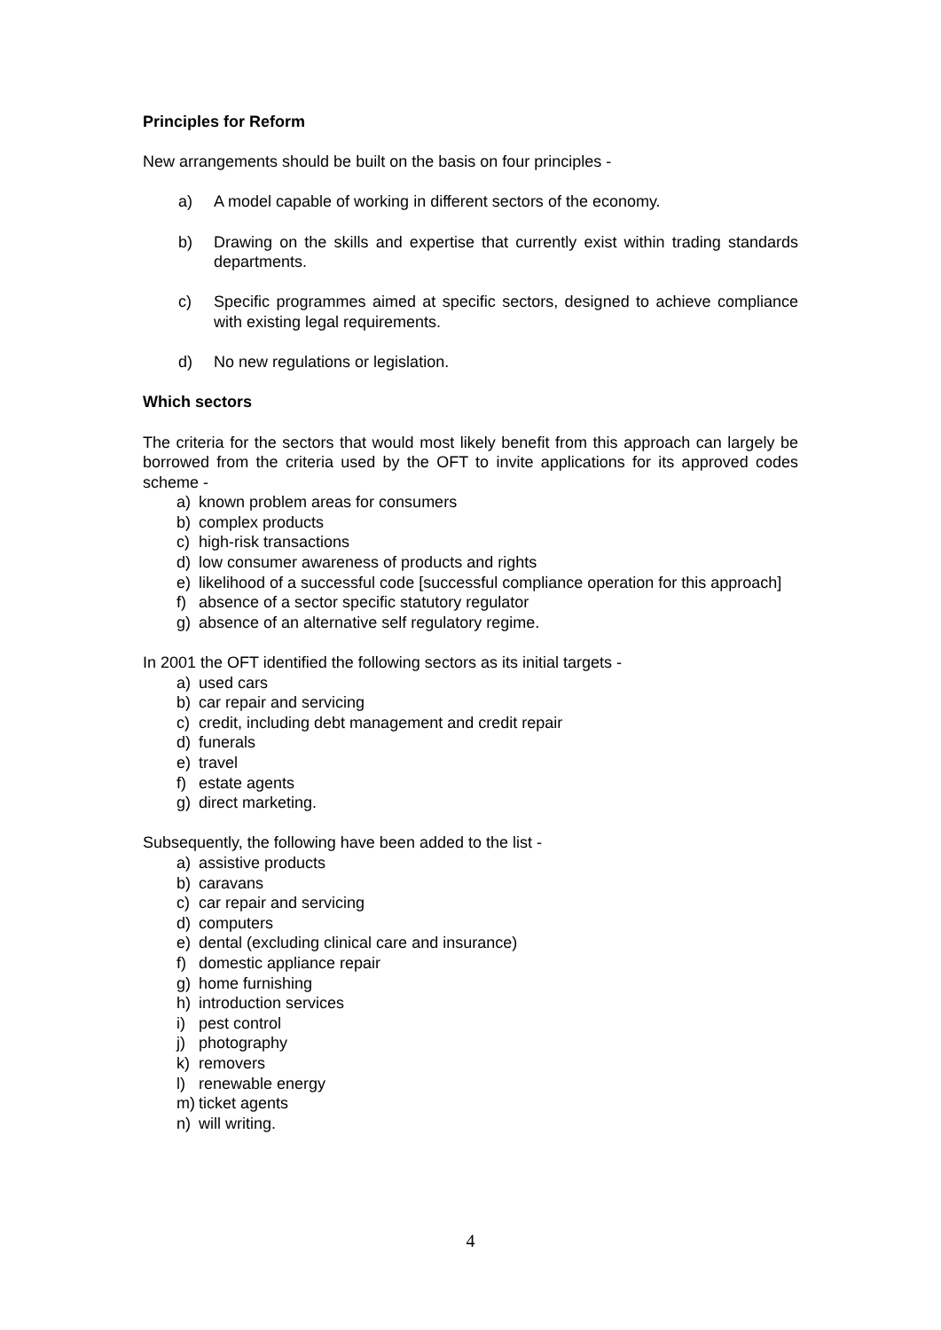Principles for Reform
New arrangements should be built on the basis on four principles -
a) A model capable of working in different sectors of the economy.
b) Drawing on the skills and expertise that currently exist within trading standards departments.
c) Specific programmes aimed at specific sectors, designed to achieve compliance with existing legal requirements.
d) No new regulations or legislation.
Which sectors
The criteria for the sectors that would most likely benefit from this approach can largely be borrowed from the criteria used by the OFT to invite applications for its approved codes scheme -
a) known problem areas for consumers
b) complex products
c) high-risk transactions
d) low consumer awareness of products and rights
e) likelihood of a successful code [successful compliance operation for this approach]
f) absence of a sector specific statutory regulator
g) absence of an alternative self regulatory regime.
In 2001 the OFT identified the following sectors as its initial targets -
a) used cars
b) car repair and servicing
c) credit, including debt management and credit repair
d) funerals
e) travel
f) estate agents
g) direct marketing.
Subsequently, the following have been added to the list -
a) assistive products
b) caravans
c) car repair and servicing
d) computers
e) dental (excluding clinical care and insurance)
f) domestic appliance repair
g) home furnishing
h) introduction services
i) pest control
j) photography
k) removers
l) renewable energy
m) ticket agents
n) will writing.
4